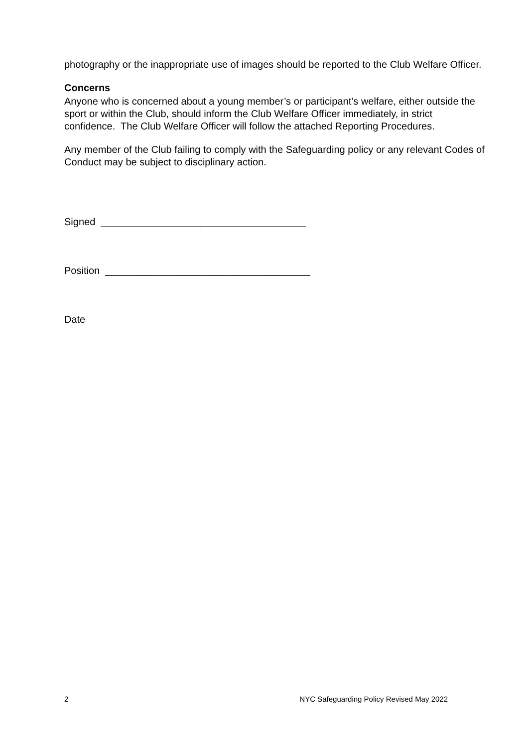photography or the inappropriate use of images should be reported to the Club Welfare Officer.
Concerns
Anyone who is concerned about a young member’s or participant’s welfare, either outside the sport or within the Club, should inform the Club Welfare Officer immediately, in strict confidence. The Club Welfare Officer will follow the attached Reporting Procedures.
Any member of the Club failing to comply with the Safeguarding policy or any relevant Codes of Conduct may be subject to disciplinary action.
Signed _____________________________________
Position _____________________________________
Date
2 NYC Safeguarding Policy Revised May 2022